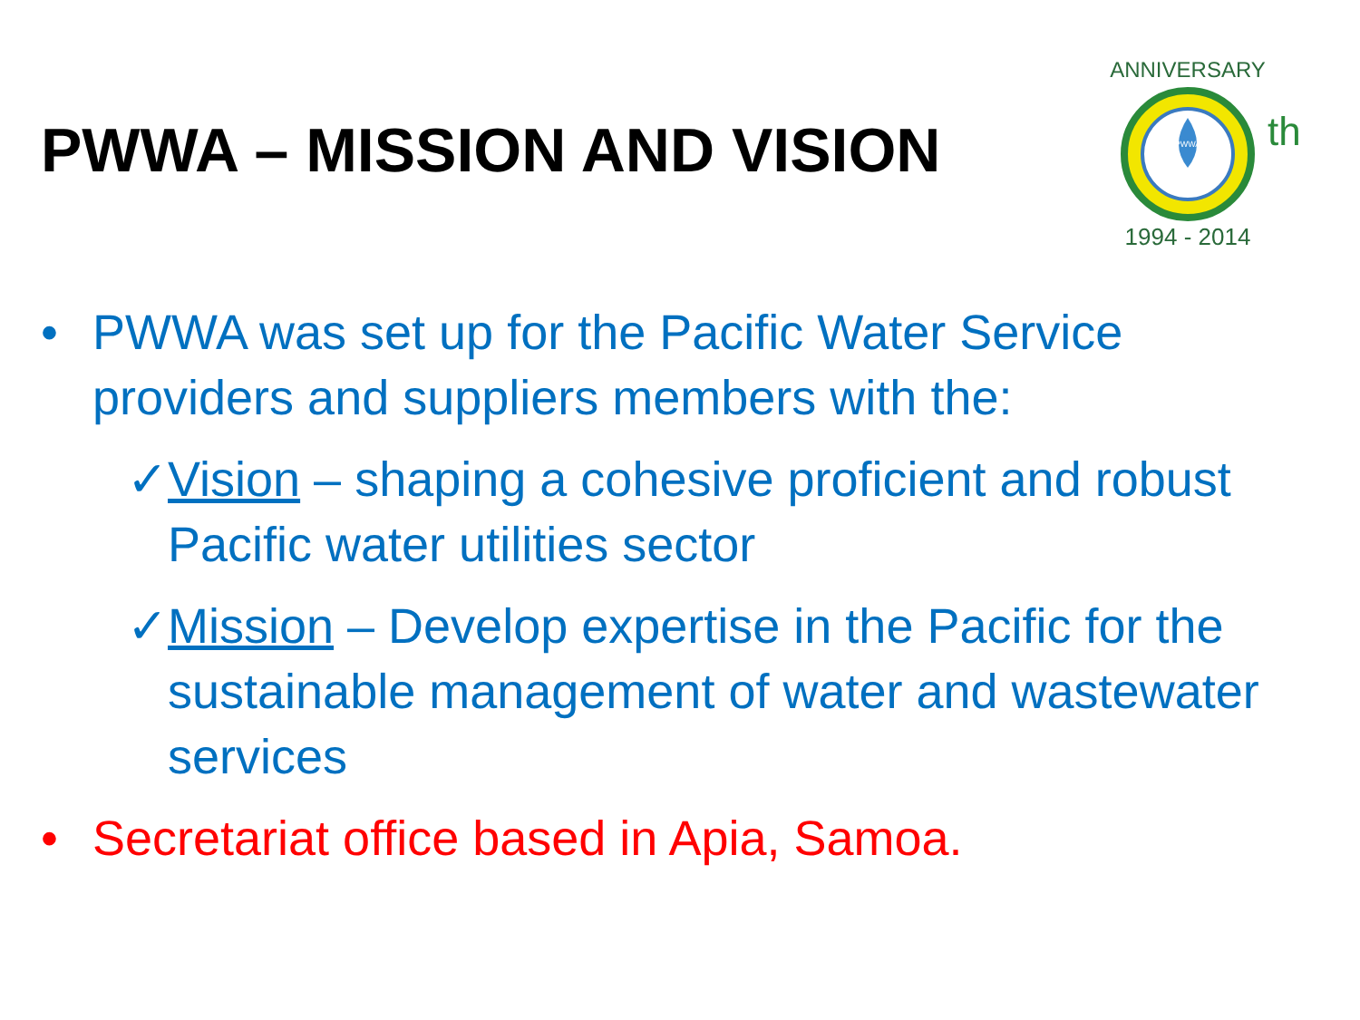PWWA – MISSION AND VISION
PWWA
ANNIVERSARY
th
1994 - 2014
• PWWA was set up for the Pacific Water Service providers and suppliers members with the:
✓ Vision – shaping a cohesive proficient and robust Pacific water utilities sector
✓ Mission – Develop expertise in the Pacific for the sustainable management of water and wastewater services
• Secretariat office based in Apia, Samoa.